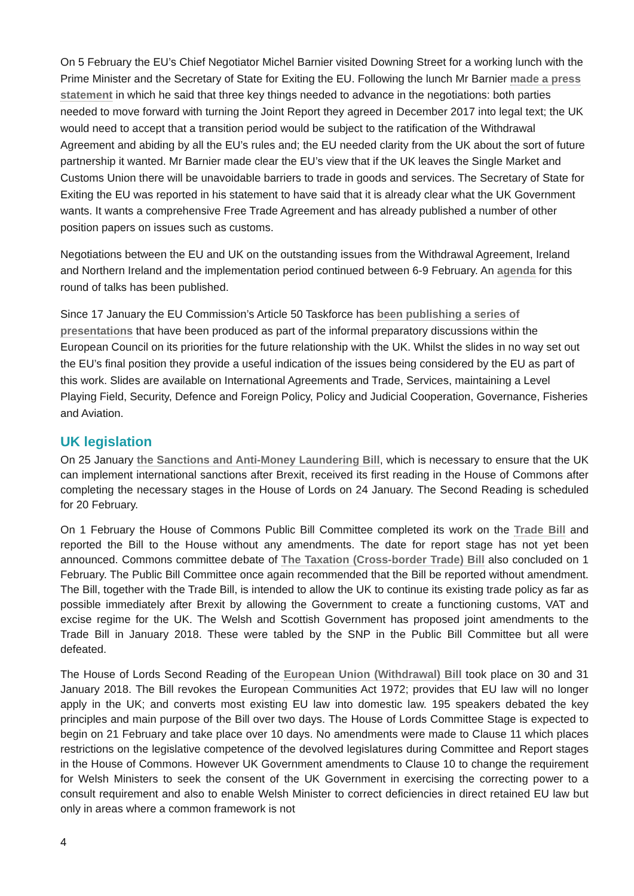On 5 February the EU’s Chief Negotiator Michel Barnier visited Downing Street for a working lunch with the Prime Minister and the Secretary of State for Exiting the EU. Following the lunch Mr Barnier made a press statement in which he said that three key things needed to advance in the negotiations: both parties needed to move forward with turning the Joint Report they agreed in December 2017 into legal text; the UK would need to accept that a transition period would be subject to the ratification of the Withdrawal Agreement and abiding by all the EU’s rules and; the EU needed clarity from the UK about the sort of future partnership it wanted. Mr Barnier made clear the EU’s view that if the UK leaves the Single Market and Customs Union there will be unavoidable barriers to trade in goods and services. The Secretary of State for Exiting the EU was reported in his statement to have said that it is already clear what the UK Government wants. It wants a comprehensive Free Trade Agreement and has already published a number of other position papers on issues such as customs.
Negotiations between the EU and UK on the outstanding issues from the Withdrawal Agreement, Ireland and Northern Ireland and the implementation period continued between 6-9 February. An agenda for this round of talks has been published.
Since 17 January the EU Commission’s Article 50 Taskforce has been publishing a series of presentations that have been produced as part of the informal preparatory discussions within the European Council on its priorities for the future relationship with the UK. Whilst the slides in no way set out the EU’s final position they provide a useful indication of the issues being considered by the EU as part of this work. Slides are available on International Agreements and Trade, Services, maintaining a Level Playing Field, Security, Defence and Foreign Policy, Policy and Judicial Cooperation, Governance, Fisheries and Aviation.
UK legislation
On 25 January the Sanctions and Anti-Money Laundering Bill, which is necessary to ensure that the UK can implement international sanctions after Brexit, received its first reading in the House of Commons after completing the necessary stages in the House of Lords on 24 January. The Second Reading is scheduled for 20 February.
On 1 February the House of Commons Public Bill Committee completed its work on the Trade Bill and reported the Bill to the House without any amendments. The date for report stage has not yet been announced. Commons committee debate of The Taxation (Cross-border Trade) Bill also concluded on 1 February. The Public Bill Committee once again recommended that the Bill be reported without amendment. The Bill, together with the Trade Bill, is intended to allow the UK to continue its existing trade policy as far as possible immediately after Brexit by allowing the Government to create a functioning customs, VAT and excise regime for the UK. The Welsh and Scottish Government has proposed joint amendments to the Trade Bill in January 2018. These were tabled by the SNP in the Public Bill Committee but all were defeated.
The House of Lords Second Reading of the European Union (Withdrawal) Bill took place on 30 and 31 January 2018. The Bill revokes the European Communities Act 1972; provides that EU law will no longer apply in the UK; and converts most existing EU law into domestic law. 195 speakers debated the key principles and main purpose of the Bill over two days. The House of Lords Committee Stage is expected to begin on 21 February and take place over 10 days. No amendments were made to Clause 11 which places restrictions on the legislative competence of the devolved legislatures during Committee and Report stages in the House of Commons. However UK Government amendments to Clause 10 to change the requirement for Welsh Ministers to seek the consent of the UK Government in exercising the correcting power to a consult requirement and also to enable Welsh Minister to correct deficiencies in direct retained EU law but only in areas where a common framework is not
4